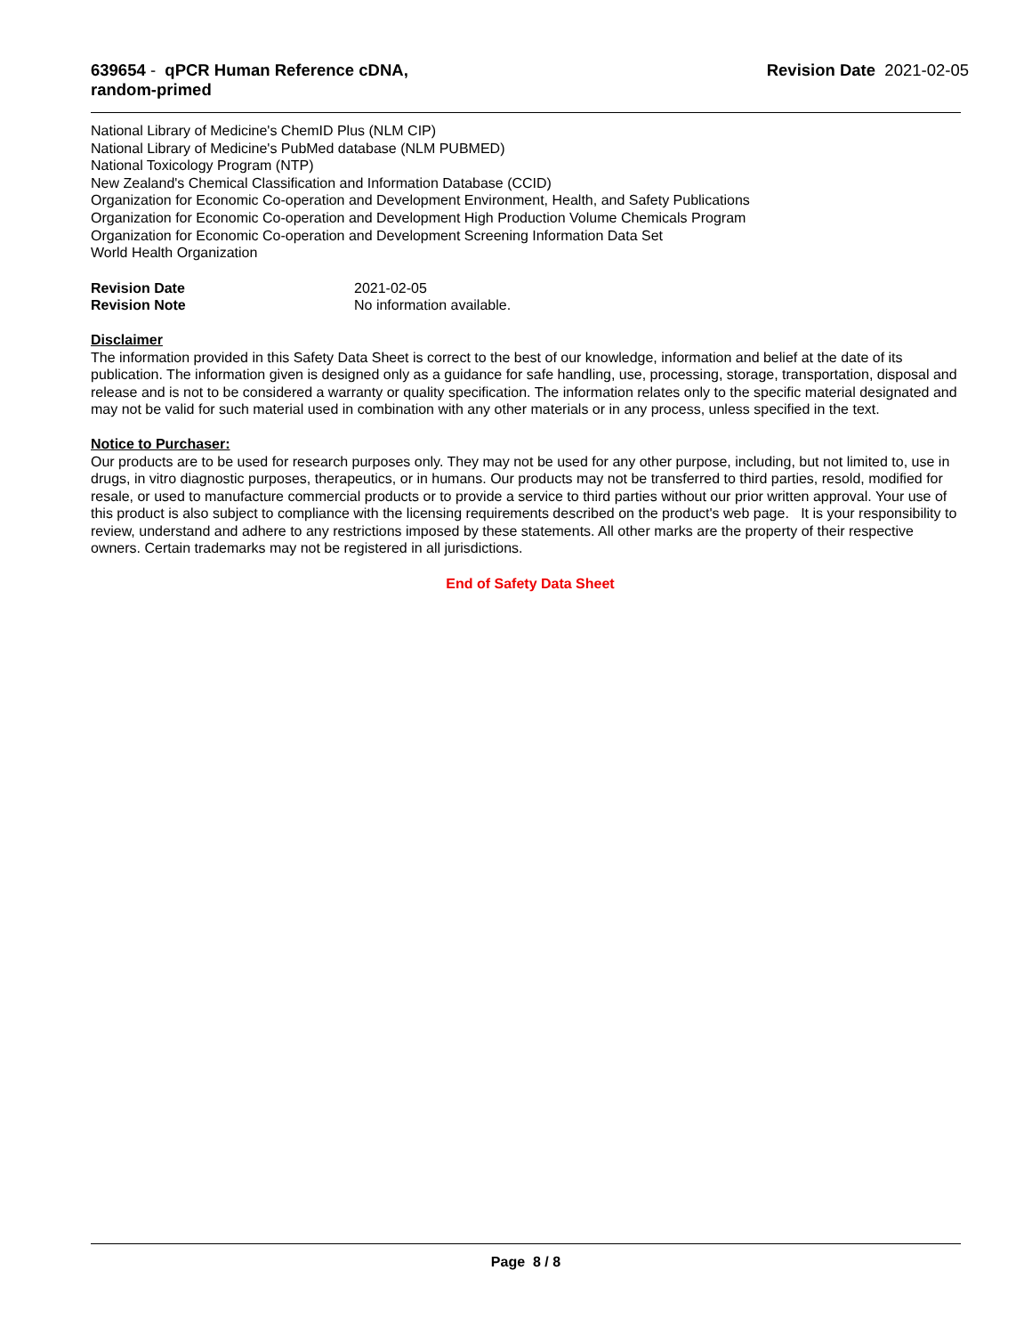639654 - qPCR Human Reference cDNA, random-primed
Revision Date 2021-02-05
National Library of Medicine's ChemID Plus (NLM CIP)
National Library of Medicine's PubMed database (NLM PUBMED)
National Toxicology Program (NTP)
New Zealand's Chemical Classification and Information Database (CCID)
Organization for Economic Co-operation and Development Environment, Health, and Safety Publications
Organization for Economic Co-operation and Development High Production Volume Chemicals Program
Organization for Economic Co-operation and Development Screening Information Data Set
World Health Organization
Revision Date 2021-02-05
Revision Note No information available.
Disclaimer
The information provided in this Safety Data Sheet is correct to the best of our knowledge, information and belief at the date of its publication. The information given is designed only as a guidance for safe handling, use, processing, storage, transportation, disposal and release and is not to be considered a warranty or quality specification. The information relates only to the specific material designated and may not be valid for such material used in combination with any other materials or in any process, unless specified in the text.
Notice to Purchaser:
Our products are to be used for research purposes only. They may not be used for any other purpose, including, but not limited to, use in drugs, in vitro diagnostic purposes, therapeutics, or in humans. Our products may not be transferred to third parties, resold, modified for resale, or used to manufacture commercial products or to provide a service to third parties without our prior written approval. Your use of this product is also subject to compliance with the licensing requirements described on the product's web page. It is your responsibility to review, understand and adhere to any restrictions imposed by these statements. All other marks are the property of their respective owners. Certain trademarks may not be registered in all jurisdictions.
End of Safety Data Sheet
Page 8 / 8